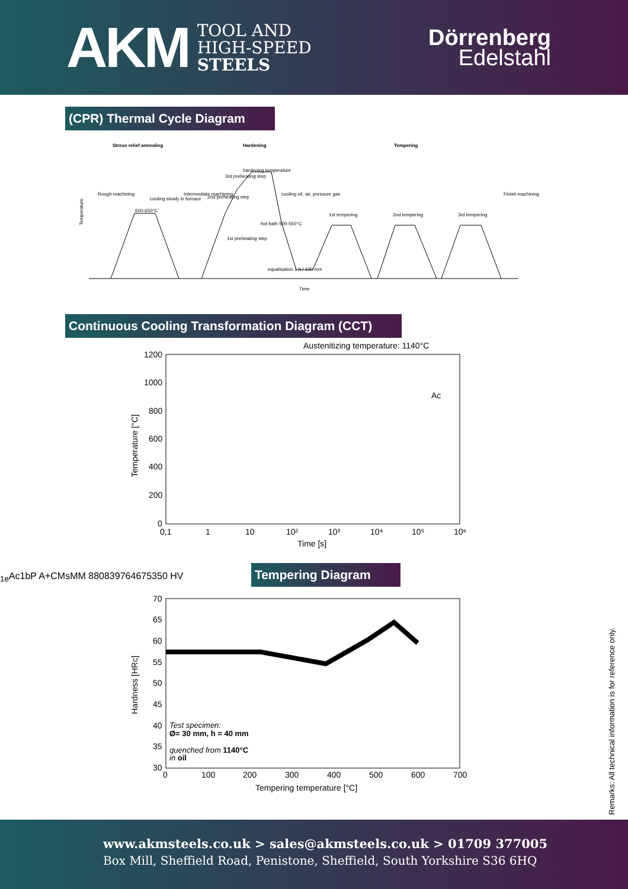AKM TOOL AND
HIGH-SPEED
STEELS
Dörrenberg
Edelstahl
(CPR) Thermal Cycle Diagram
Stress relief annealing
Hardening
Tempering
hardening temperature
3rd preheating step
2nd preheating step
600-650°C
cooling slowly in furnace
cooling oil, air, pressure gas
hot bath 500-550°C
1st preheating step
equalisation 1 h / 100 mm
1st tempering
2nd tempering
3rd tempering
Time
Temperature
Rough machining
Intermediate machining
Finish machining
Continuous Cooling Transformation Diagram (CCT)
Austenitizing temperature: 1140°C
1200
1000
800
600
400
200
0
0,1
1
10
10²
10³
10⁴
10⁵
10⁶
Time [s]
Temperature [°C]
Ac1e
Ac1b
P
A+C
Ms
M
M
880
839
764
675
350 HV
Tempering Diagram
70
65
60
55
50
45
40
35
30
0
100
200
300
400
500
600
700
Tempering temperature [°C]
Hardness [HRc]
Test specimen:
Ø= 30 mm, h = 40 mm
quenched from 1140°C
in oil
Remarks: All technical information is for reference only.
www.akmsteels.co.uk > sales@akmsteels.co.uk > 01709 377005
Box Mill, Sheffield Road, Penistone, Sheffield, South Yorkshire S36 6HQ